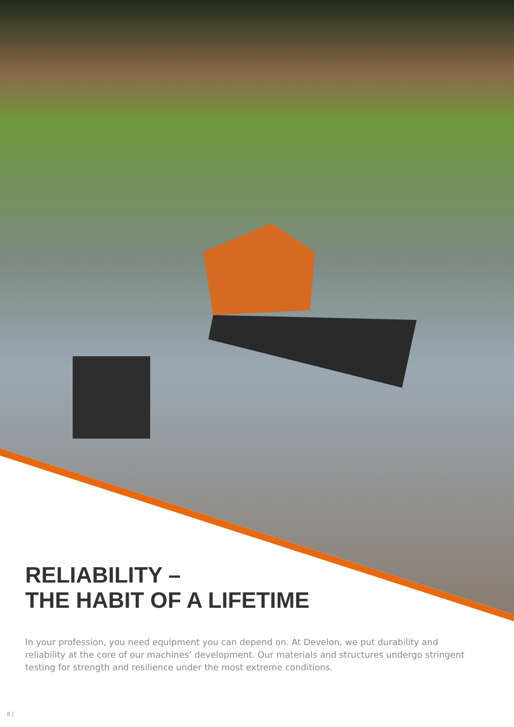RELIABILITY –
THE HABIT OF A LIFETIME
In your profession, you need equipment you can depend on. At Develon, we put durability and reliability at the core of our machines’ development. Our materials and structures undergo stringent testing for strength and resilience under the most extreme conditions.
8 |